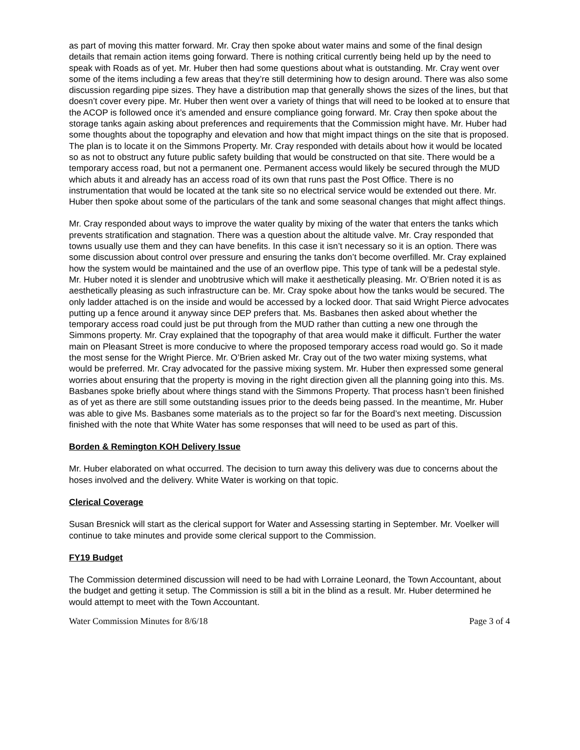as part of moving this matter forward. Mr. Cray then spoke about water mains and some of the final design details that remain action items going forward. There is nothing critical currently being held up by the need to speak with Roads as of yet. Mr. Huber then had some questions about what is outstanding. Mr. Cray went over some of the items including a few areas that they’re still determining how to design around. There was also some discussion regarding pipe sizes. They have a distribution map that generally shows the sizes of the lines, but that doesn’t cover every pipe. Mr. Huber then went over a variety of things that will need to be looked at to ensure that the ACOP is followed once it’s amended and ensure compliance going forward. Mr. Cray then spoke about the storage tanks again asking about preferences and requirements that the Commission might have. Mr. Huber had some thoughts about the topography and elevation and how that might impact things on the site that is proposed. The plan is to locate it on the Simmons Property. Mr. Cray responded with details about how it would be located so as not to obstruct any future public safety building that would be constructed on that site. There would be a temporary access road, but not a permanent one. Permanent access would likely be secured through the MUD which abuts it and already has an access road of its own that runs past the Post Office. There is no instrumentation that would be located at the tank site so no electrical service would be extended out there. Mr. Huber then spoke about some of the particulars of the tank and some seasonal changes that might affect things.
Mr. Cray responded about ways to improve the water quality by mixing of the water that enters the tanks which prevents stratification and stagnation. There was a question about the altitude valve. Mr. Cray responded that towns usually use them and they can have benefits. In this case it isn’t necessary so it is an option. There was some discussion about control over pressure and ensuring the tanks don’t become overfilled. Mr. Cray explained how the system would be maintained and the use of an overflow pipe. This type of tank will be a pedestal style. Mr. Huber noted it is slender and unobtrusive which will make it aesthetically pleasing. Mr. O’Brien noted it is as aesthetically pleasing as such infrastructure can be. Mr. Cray spoke about how the tanks would be secured. The only ladder attached is on the inside and would be accessed by a locked door. That said Wright Pierce advocates putting up a fence around it anyway since DEP prefers that. Ms. Basbanes then asked about whether the temporary access road could just be put through from the MUD rather than cutting a new one through the Simmons property. Mr. Cray explained that the topography of that area would make it difficult. Further the water main on Pleasant Street is more conducive to where the proposed temporary access road would go. So it made the most sense for the Wright Pierce. Mr. O’Brien asked Mr. Cray out of the two water mixing systems, what would be preferred. Mr. Cray advocated for the passive mixing system. Mr. Huber then expressed some general worries about ensuring that the property is moving in the right direction given all the planning going into this. Ms. Basbanes spoke briefly about where things stand with the Simmons Property. That process hasn’t been finished as of yet as there are still some outstanding issues prior to the deeds being passed. In the meantime, Mr. Huber was able to give Ms. Basbanes some materials as to the project so far for the Board’s next meeting. Discussion finished with the note that White Water has some responses that will need to be used as part of this.
Borden & Remington KOH Delivery Issue
Mr. Huber elaborated on what occurred. The decision to turn away this delivery was due to concerns about the hoses involved and the delivery. White Water is working on that topic.
Clerical Coverage
Susan Bresnick will start as the clerical support for Water and Assessing starting in September. Mr. Voelker will continue to take minutes and provide some clerical support to the Commission.
FY19 Budget
The Commission determined discussion will need to be had with Lorraine Leonard, the Town Accountant, about the budget and getting it setup. The Commission is still a bit in the blind as a result. Mr. Huber determined he would attempt to meet with the Town Accountant.
Water Commission Minutes for 8/6/18 Page 3 of 4